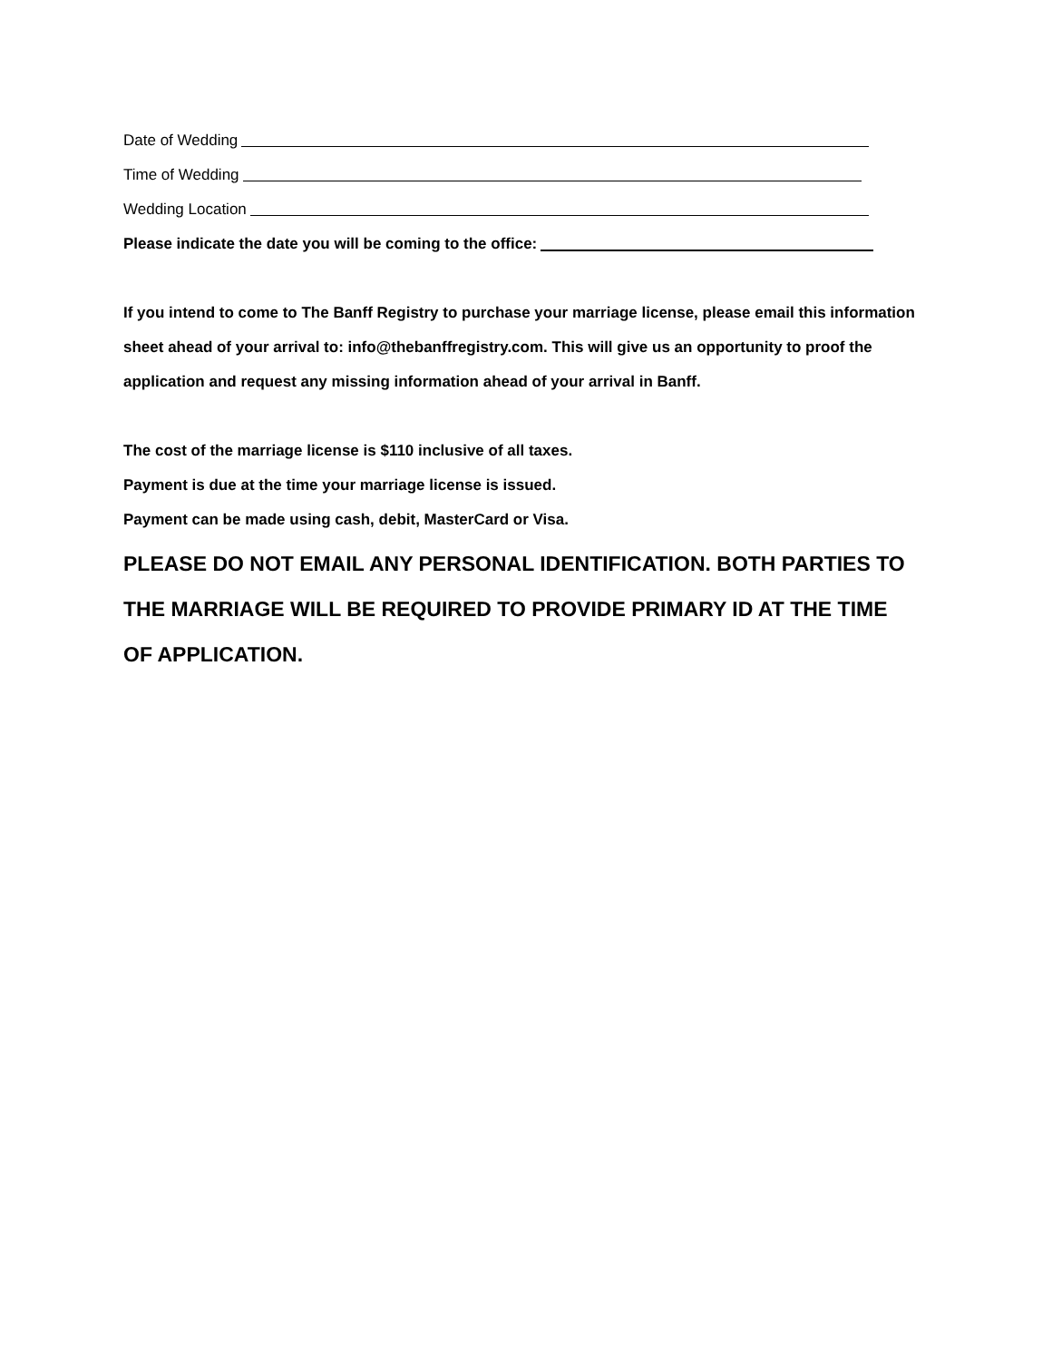Date of Wedding
Time of Wedding
Wedding Location
Please indicate the date you will be coming to the office:
If you intend to come to The Banff Registry to purchase your marriage license, please email this information sheet ahead of your arrival to: info@thebanffregistry.com. This will give us an opportunity to proof the application and request any missing information ahead of your arrival in Banff.
The cost of the marriage license is $110 inclusive of all taxes.
Payment is due at the time your marriage license is issued.
Payment can be made using cash, debit, MasterCard or Visa.
PLEASE DO NOT EMAIL ANY PERSONAL IDENTIFICATION. BOTH PARTIES TO THE MARRIAGE WILL BE REQUIRED TO PROVIDE PRIMARY ID AT THE TIME OF APPLICATION.